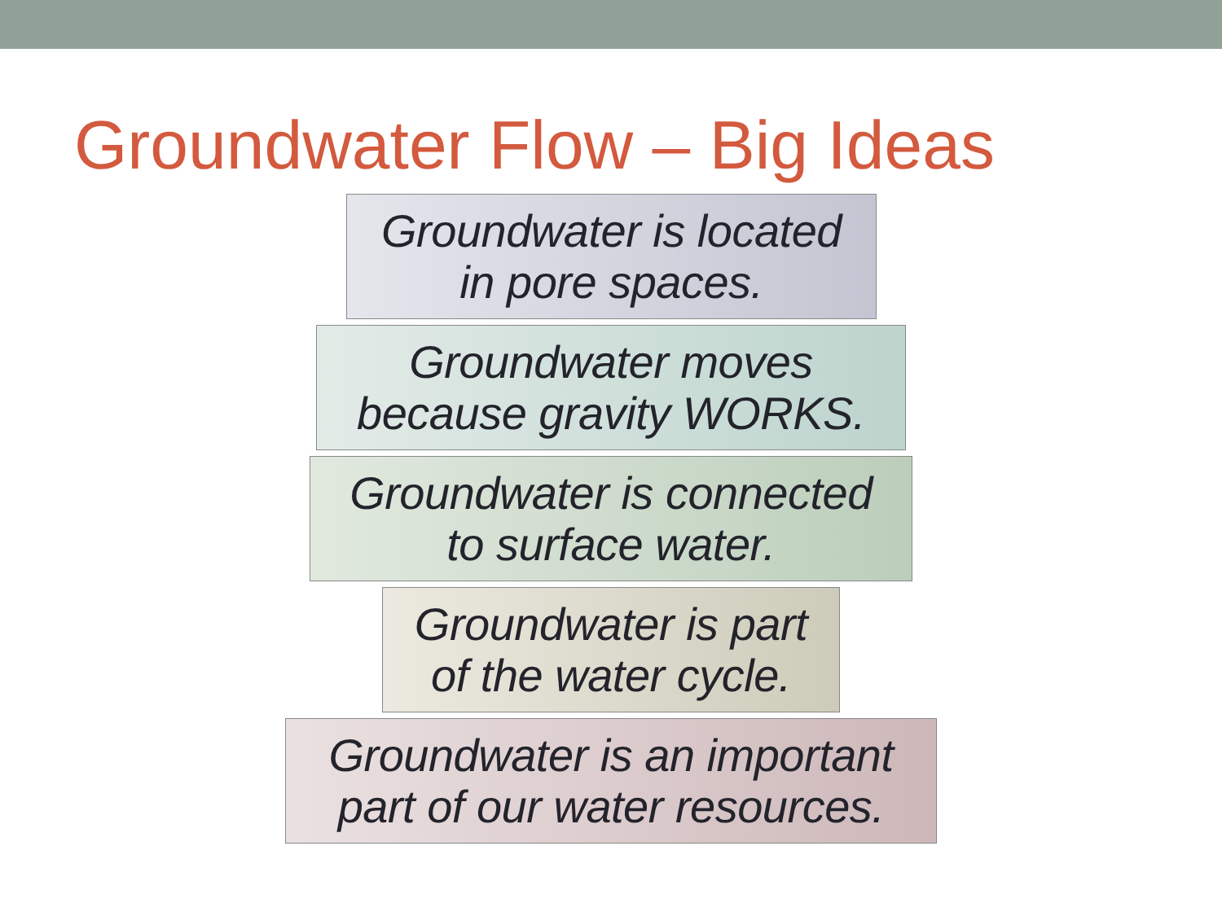Groundwater Flow – Big Ideas
Groundwater is located
in pore spaces.
Groundwater moves
because gravity WORKS.
Groundwater is connected
to surface water.
Groundwater is part
of the water cycle.
Groundwater is an important
part of our water resources.